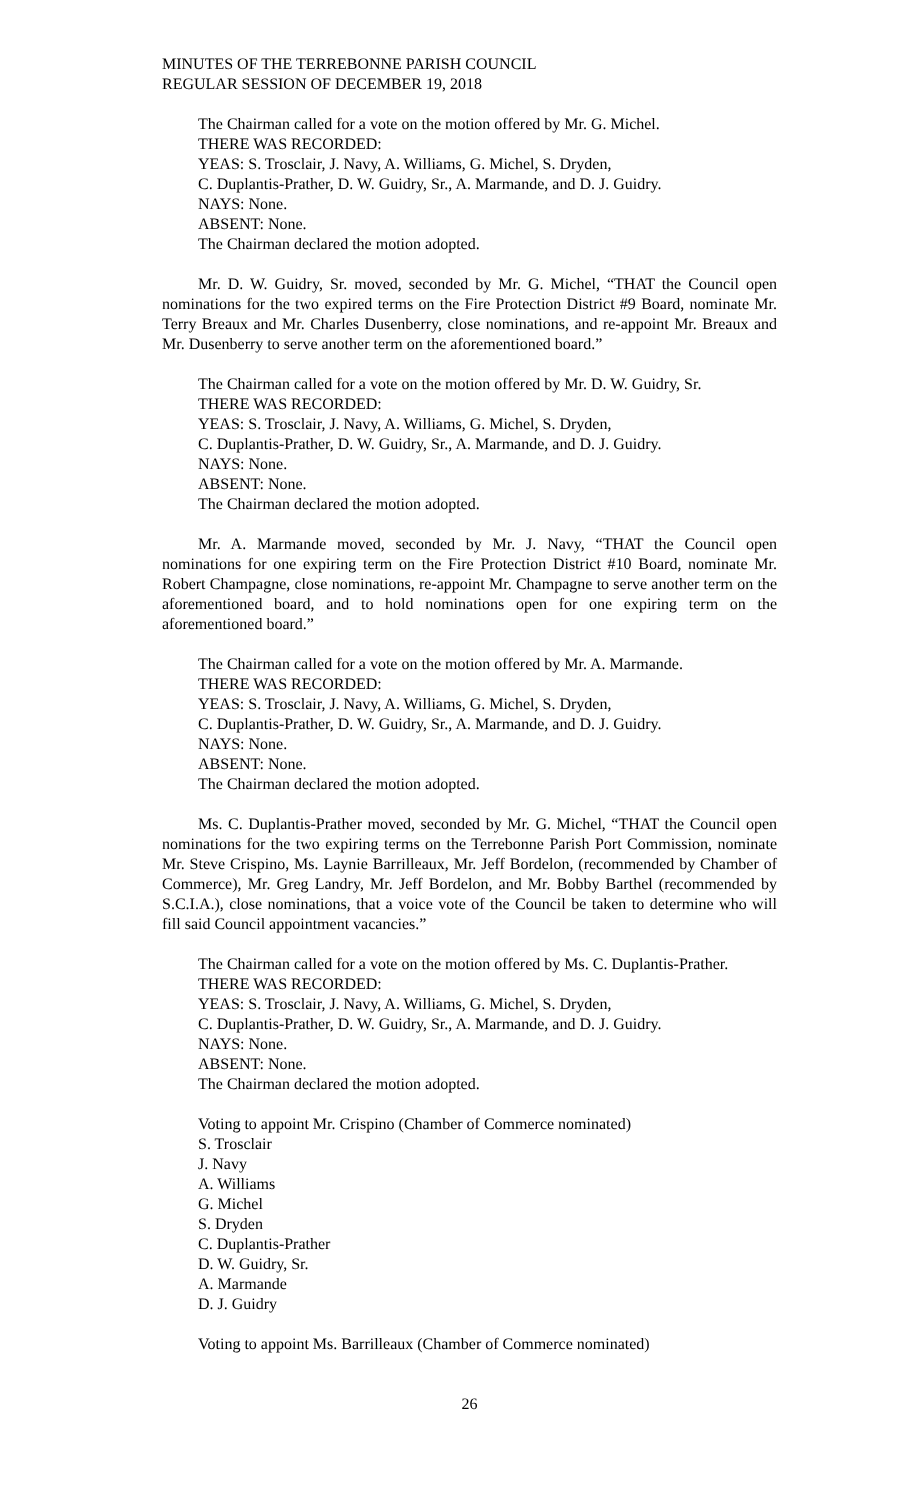MINUTES OF THE TERREBONNE PARISH COUNCIL
REGULAR SESSION OF DECEMBER 19, 2018
The Chairman called for a vote on the motion offered by Mr. G. Michel.
THERE WAS RECORDED:
YEAS: S. Trosclair, J. Navy, A. Williams, G. Michel, S. Dryden,
C. Duplantis-Prather, D. W. Guidry, Sr., A. Marmande, and D. J. Guidry.
NAYS: None.
ABSENT: None.
The Chairman declared the motion adopted.
Mr. D. W. Guidry, Sr. moved, seconded by Mr. G. Michel, “THAT the Council open nominations for the two expired terms on the Fire Protection District #9 Board, nominate Mr. Terry Breaux and Mr. Charles Dusenberry, close nominations, and re-appoint Mr. Breaux and Mr. Dusenberry to serve another term on the aforementioned board.”
The Chairman called for a vote on the motion offered by Mr. D. W. Guidry, Sr.
THERE WAS RECORDED:
YEAS: S. Trosclair, J. Navy, A. Williams, G. Michel, S. Dryden,
C. Duplantis-Prather, D. W. Guidry, Sr., A. Marmande, and D. J. Guidry.
NAYS: None.
ABSENT: None.
The Chairman declared the motion adopted.
Mr. A. Marmande moved, seconded by Mr. J. Navy, “THAT the Council open nominations for one expiring term on the Fire Protection District #10 Board, nominate Mr. Robert Champagne, close nominations, re-appoint Mr. Champagne to serve another term on the aforementioned board, and to hold nominations open for one expiring term on the aforementioned board.”
The Chairman called for a vote on the motion offered by Mr. A. Marmande.
THERE WAS RECORDED:
YEAS: S. Trosclair, J. Navy, A. Williams, G. Michel, S. Dryden,
C. Duplantis-Prather, D. W. Guidry, Sr., A. Marmande, and D. J. Guidry.
NAYS: None.
ABSENT: None.
The Chairman declared the motion adopted.
Ms. C. Duplantis-Prather moved, seconded by Mr. G. Michel, “THAT the Council open nominations for the two expiring terms on the Terrebonne Parish Port Commission, nominate Mr. Steve Crispino, Ms. Laynie Barrilleaux, Mr. Jeff Bordelon, (recommended by Chamber of Commerce), Mr. Greg Landry, Mr. Jeff Bordelon, and Mr. Bobby Barthel (recommended by S.C.I.A.), close nominations, that a voice vote of the Council be taken to determine who will fill said Council appointment vacancies.”
The Chairman called for a vote on the motion offered by Ms. C. Duplantis-Prather.
THERE WAS RECORDED:
YEAS: S. Trosclair, J. Navy, A. Williams, G. Michel, S. Dryden,
C. Duplantis-Prather, D. W. Guidry, Sr., A. Marmande, and D. J. Guidry.
NAYS: None.
ABSENT: None.
The Chairman declared the motion adopted.
Voting to appoint Mr. Crispino (Chamber of Commerce nominated)
S. Trosclair
J. Navy
A. Williams
G. Michel
S. Dryden
C. Duplantis-Prather
D. W. Guidry, Sr.
A. Marmande
D. J. Guidry
Voting to appoint Ms. Barrilleaux (Chamber of Commerce nominated)
26